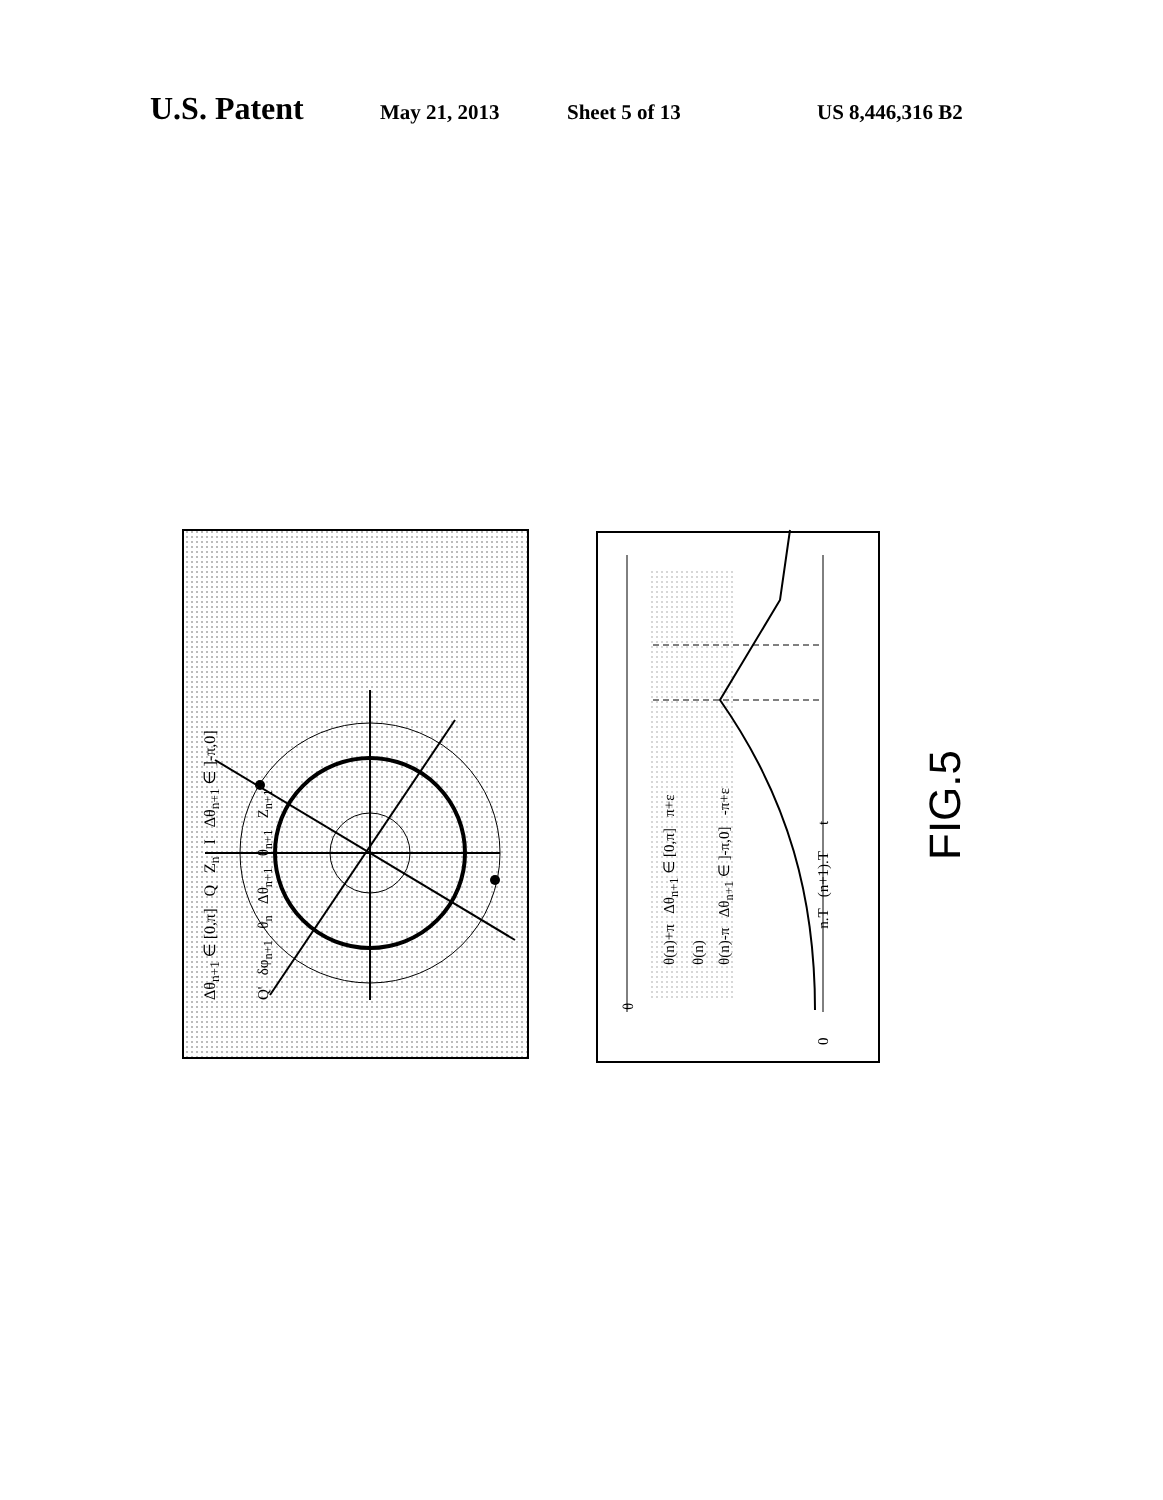U.S. Patent May 21, 2013 Sheet 5 of 13 US 8,446,316 B2
Δθ<sub>n+1</sub> ∈ [0,π] Q Z<sub>n</sub> I Δθ<sub>n+1</sub> ∈ ]-π,0] Q' δφ<sub>n+1</sub> θ<sub>n</sub> Δθ<sub>n+1</sub> θ<sub>n+1</sub> Z<sub>n+1</sub>
θ(n)+π Δθ<sub>n+1</sub> ∈ [0,π] π+ε θ(n) θ(n)-π Δθ<sub>n+1</sub> ∈ ]-π,0] -π+ε
θ
0 n.T (n+1).T t
FIG.5